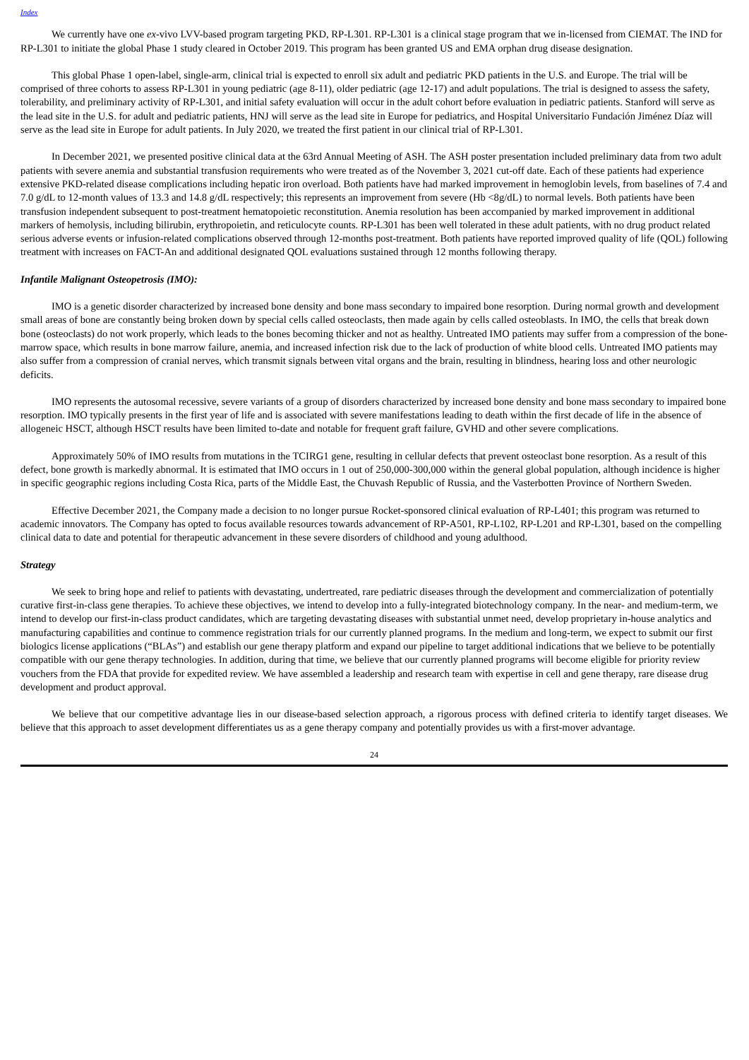Index
We currently have one ex-vivo LVV-based program targeting PKD, RP-L301. RP-L301 is a clinical stage program that we in-licensed from CIEMAT. The IND for RP-L301 to initiate the global Phase 1 study cleared in October 2019. This program has been granted US and EMA orphan drug disease designation.
This global Phase 1 open-label, single-arm, clinical trial is expected to enroll six adult and pediatric PKD patients in the U.S. and Europe. The trial will be comprised of three cohorts to assess RP-L301 in young pediatric (age 8-11), older pediatric (age 12-17) and adult populations. The trial is designed to assess the safety, tolerability, and preliminary activity of RP-L301, and initial safety evaluation will occur in the adult cohort before evaluation in pediatric patients. Stanford will serve as the lead site in the U.S. for adult and pediatric patients, HNJ will serve as the lead site in Europe for pediatrics, and Hospital Universitario Fundación Jiménez Díaz will serve as the lead site in Europe for adult patients. In July 2020, we treated the first patient in our clinical trial of RP-L301.
In December 2021, we presented positive clinical data at the 63rd Annual Meeting of ASH. The ASH poster presentation included preliminary data from two adult patients with severe anemia and substantial transfusion requirements who were treated as of the November 3, 2021 cut-off date. Each of these patients had experience extensive PKD-related disease complications including hepatic iron overload. Both patients have had marked improvement in hemoglobin levels, from baselines of 7.4 and 7.0 g/dL to 12-month values of 13.3 and 14.8 g/dL respectively; this represents an improvement from severe (Hb <8g/dL) to normal levels. Both patients have been transfusion independent subsequent to post-treatment hematopoietic reconstitution. Anemia resolution has been accompanied by marked improvement in additional markers of hemolysis, including bilirubin, erythropoietin, and reticulocyte counts. RP-L301 has been well tolerated in these adult patients, with no drug product related serious adverse events or infusion-related complications observed through 12-months post-treatment. Both patients have reported improved quality of life (QOL) following treatment with increases on FACT-An and additional designated QOL evaluations sustained through 12 months following therapy.
Infantile Malignant Osteopetrosis (IMO):
IMO is a genetic disorder characterized by increased bone density and bone mass secondary to impaired bone resorption. During normal growth and development small areas of bone are constantly being broken down by special cells called osteoclasts, then made again by cells called osteoblasts. In IMO, the cells that break down bone (osteoclasts) do not work properly, which leads to the bones becoming thicker and not as healthy. Untreated IMO patients may suffer from a compression of the bone-marrow space, which results in bone marrow failure, anemia, and increased infection risk due to the lack of production of white blood cells. Untreated IMO patients may also suffer from a compression of cranial nerves, which transmit signals between vital organs and the brain, resulting in blindness, hearing loss and other neurologic deficits.
IMO represents the autosomal recessive, severe variants of a group of disorders characterized by increased bone density and bone mass secondary to impaired bone resorption. IMO typically presents in the first year of life and is associated with severe manifestations leading to death within the first decade of life in the absence of allogeneic HSCT, although HSCT results have been limited to-date and notable for frequent graft failure, GVHD and other severe complications.
Approximately 50% of IMO results from mutations in the TCIRG1 gene, resulting in cellular defects that prevent osteoclast bone resorption. As a result of this defect, bone growth is markedly abnormal. It is estimated that IMO occurs in 1 out of 250,000-300,000 within the general global population, although incidence is higher in specific geographic regions including Costa Rica, parts of the Middle East, the Chuvash Republic of Russia, and the Vasterbotten Province of Northern Sweden.
Effective December 2021, the Company made a decision to no longer pursue Rocket-sponsored clinical evaluation of RP-L401; this program was returned to academic innovators. The Company has opted to focus available resources towards advancement of RP-A501, RP-L102, RP-L201 and RP-L301, based on the compelling clinical data to date and potential for therapeutic advancement in these severe disorders of childhood and young adulthood.
Strategy
We seek to bring hope and relief to patients with devastating, undertreated, rare pediatric diseases through the development and commercialization of potentially curative first-in-class gene therapies. To achieve these objectives, we intend to develop into a fully-integrated biotechnology company. In the near- and medium-term, we intend to develop our first-in-class product candidates, which are targeting devastating diseases with substantial unmet need, develop proprietary in-house analytics and manufacturing capabilities and continue to commence registration trials for our currently planned programs. In the medium and long-term, we expect to submit our first biologics license applications (“BLAs”) and establish our gene therapy platform and expand our pipeline to target additional indications that we believe to be potentially compatible with our gene therapy technologies. In addition, during that time, we believe that our currently planned programs will become eligible for priority review vouchers from the FDA that provide for expedited review. We have assembled a leadership and research team with expertise in cell and gene therapy, rare disease drug development and product approval.
We believe that our competitive advantage lies in our disease-based selection approach, a rigorous process with defined criteria to identify target diseases. We believe that this approach to asset development differentiates us as a gene therapy company and potentially provides us with a first-mover advantage.
24